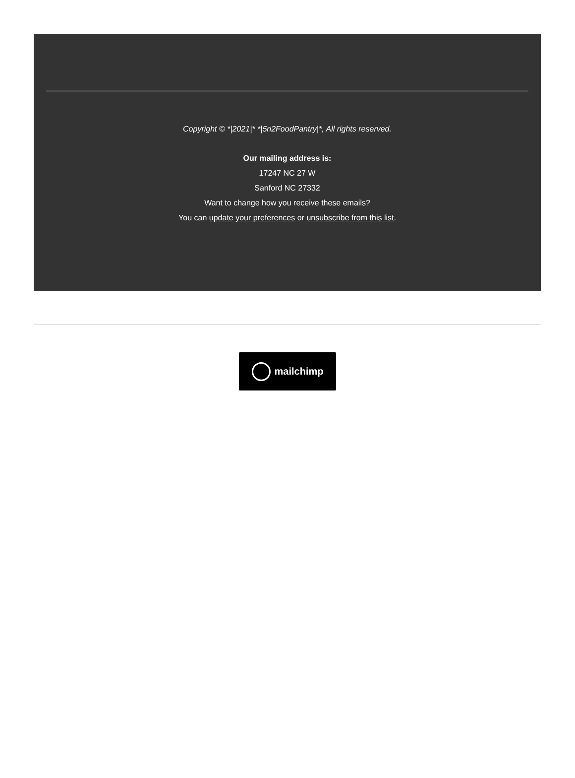Copyright © *|2021|* *|5n2FoodPantry|*, All rights reserved.
Our mailing address is:
17247 NC 27 W
Sanford NC 27332
Want to change how you receive these emails?
You can update your preferences or unsubscribe from this list.
mailchimp